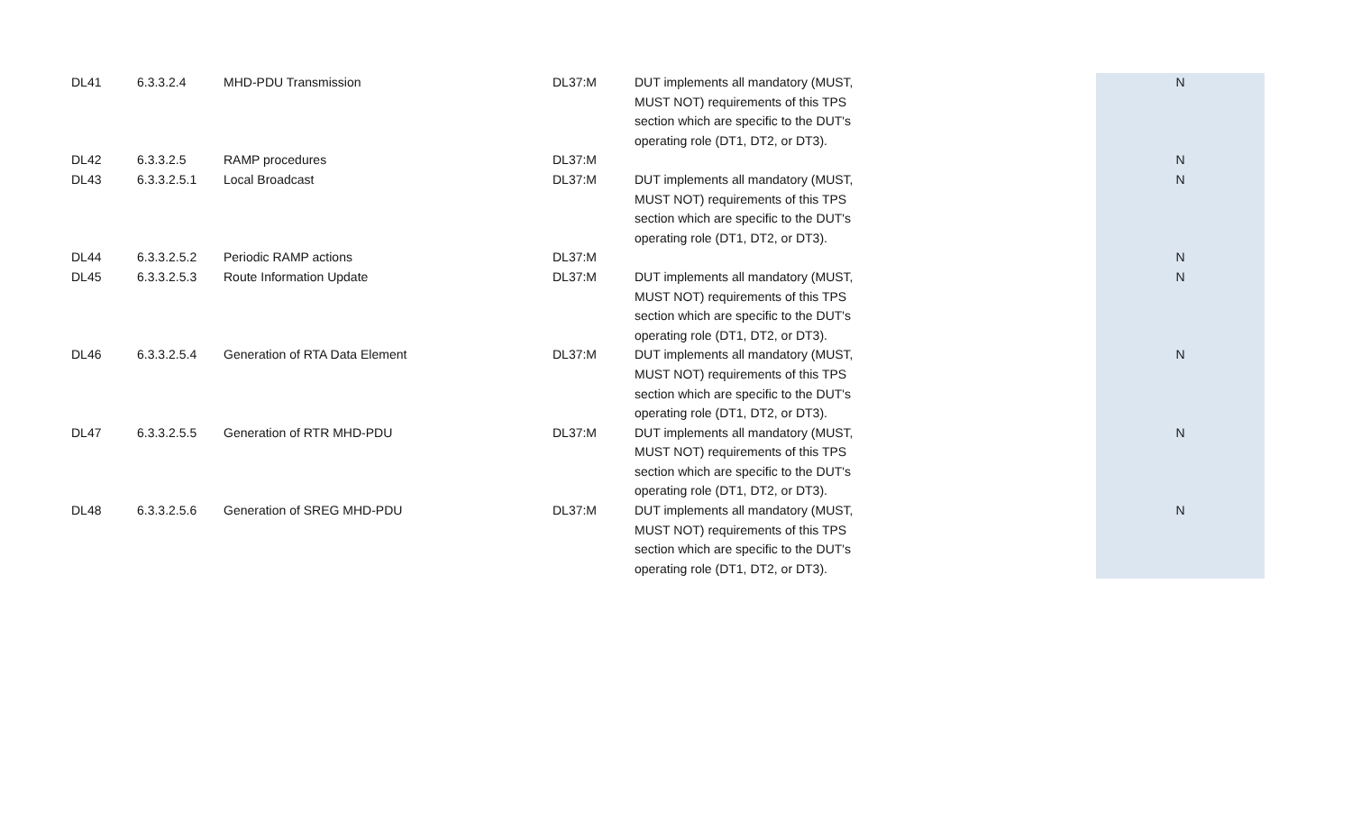| DL41 | 6.3.3.2.4 | MHD-PDU Transmission | DL37:M | DUT implements all mandatory (MUST, MUST NOT) requirements of this TPS section which are specific to the DUT's operating role (DT1, DT2, or DT3). | | N |
| DL42 | 6.3.3.2.5 | RAMP procedures | DL37:M | | | N |
| DL43 | 6.3.3.2.5.1 | Local Broadcast | DL37:M | DUT implements all mandatory (MUST, MUST NOT) requirements of this TPS section which are specific to the DUT's operating role (DT1, DT2, or DT3). | | N |
| DL44 | 6.3.3.2.5.2 | Periodic RAMP actions | DL37:M | | | N |
| DL45 | 6.3.3.2.5.3 | Route Information Update | DL37:M | DUT implements all mandatory (MUST, MUST NOT) requirements of this TPS section which are specific to the DUT's operating role (DT1, DT2, or DT3). | | N |
| DL46 | 6.3.3.2.5.4 | Generation of RTA Data Element | DL37:M | DUT implements all mandatory (MUST, MUST NOT) requirements of this TPS section which are specific to the DUT's operating role (DT1, DT2, or DT3). | | N |
| DL47 | 6.3.3.2.5.5 | Generation of RTR MHD-PDU | DL37:M | DUT implements all mandatory (MUST, MUST NOT) requirements of this TPS section which are specific to the DUT's operating role (DT1, DT2, or DT3). | | N |
| DL48 | 6.3.3.2.5.6 | Generation of SREG MHD-PDU | DL37:M | DUT implements all mandatory (MUST, MUST NOT) requirements of this TPS section which are specific to the DUT's operating role (DT1, DT2, or DT3). | | N |